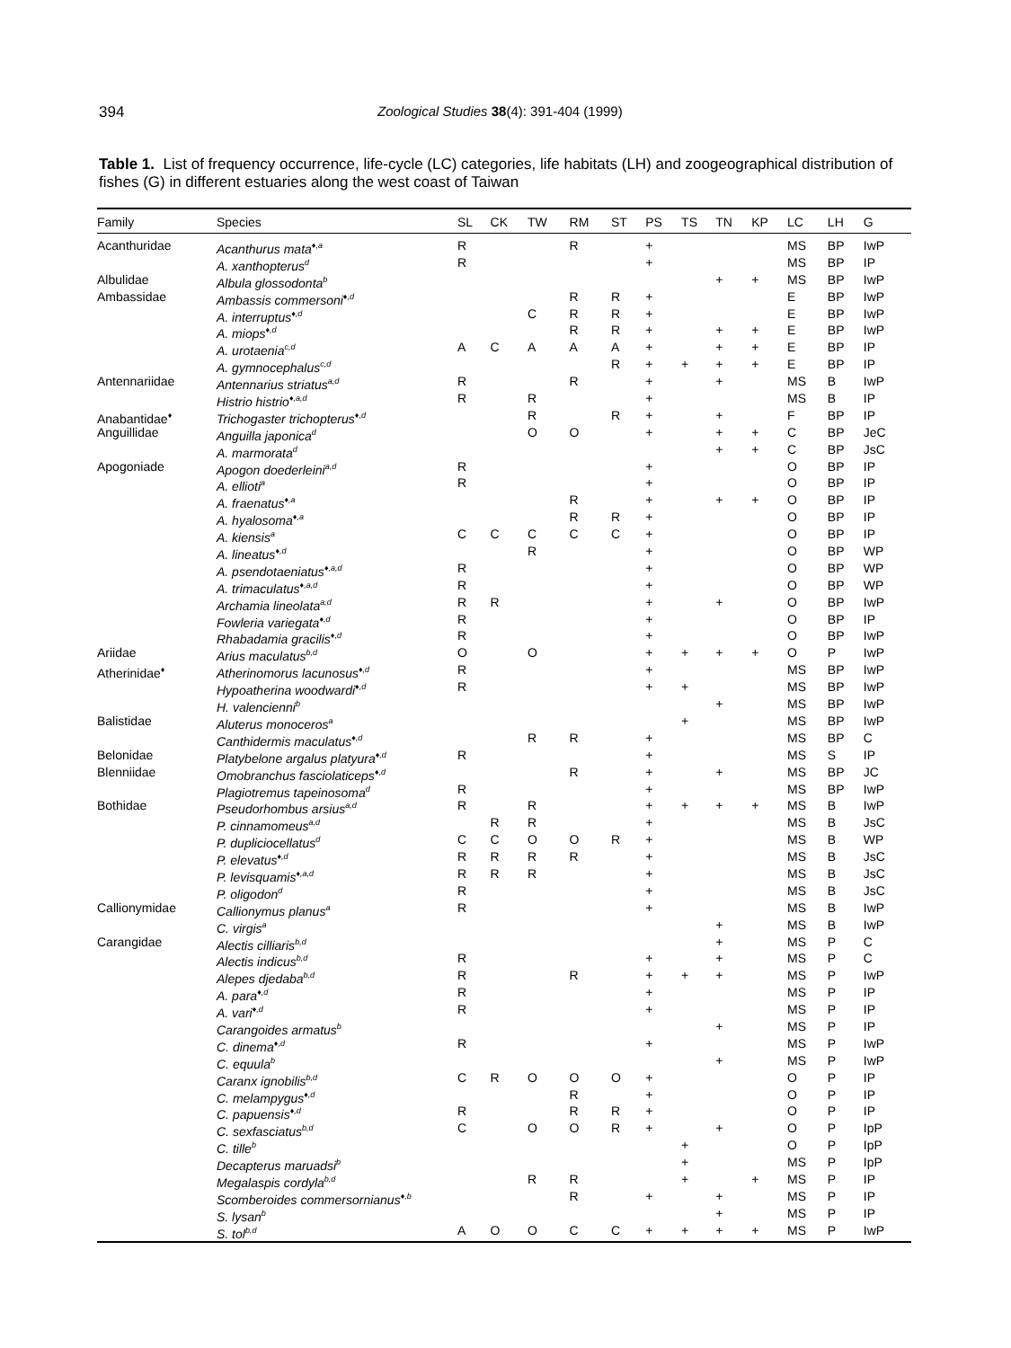394 Zoological Studies 38(4): 391-404 (1999)
Table 1. List of frequency occurrence, life-cycle (LC) categories, life habitats (LH) and zoogeographical distribution of fishes (G) in different estuaries along the west coast of Taiwan
| Family | Species | SL | CK | TW | RM | ST | PS | TS | TN | KP | LC | LH | G |
| --- | --- | --- | --- | --- | --- | --- | --- | --- | --- | --- | --- | --- | --- |
| Acanthuridae | Acanthurus mata<sup>♦,a</sup> | R | | | R | | + | | | | MS | BP | IwP |
| | A. xanthopterus<sup>d</sup> | R | | | | | + | | | | MS | BP | IP |
| Albulidae | Albula glossodonta<sup>b</sup> | | | | | | | | + | + | MS | BP | IwP |
| Ambassidae | Ambassis commersoni<sup>♦,d</sup> | | | | R | R | + | | | | E | BP | IwP |
| | A. interruptus<sup>♦,d</sup> | | | C | R | R | + | | | | E | BP | IwP |
| | A. miops<sup>♦,d</sup> | | | | R | R | + | | + | + | E | BP | IwP |
| | A. urotaenia<sup>c,d</sup> | A | C | A | A | A | + | | + | + | E | BP | IP |
| | A. gymnocephalus<sup>c,d</sup> | | | | | R | + | + | + | + | E | BP | IP |
| Antennariidae | Antennarius striatus<sup>a,d</sup> | R | | | R | | + | | + | | MS | B | IwP |
| | Histrio histrio<sup>♦,a,d</sup> | R | | R | | | + | | | | MS | B | IP |
| Anabantidae<sup>♦</sup> | Trichogaster trichopterus<sup>♦,d</sup> | | | R | | R | + | | + | | F | BP | IP |
| Anguillidae | Anguilla japonica<sup>d</sup> | | | O | O | | + | | + | + | C | BP | JeC |
| | A. marmorata<sup>d</sup> | | | | | | | | + | + | C | BP | JsC |
| Apogoniade | Apogon doederleini<sup>a,d</sup> | R | | | | | + | | | | O | BP | IP |
| | A. ellioti<sup>a</sup> | R | | | | | + | | | | O | BP | IP |
| | A. fraenatus<sup>♦,a</sup> | | | | R | | + | | + | + | O | BP | IP |
| | A. hyalosoma<sup>♦,a</sup> | | | | R | R | + | | | | O | BP | IP |
| | A. kiensis<sup>a</sup> | C | C | C | C | C | + | | | | O | BP | IP |
| | A. lineatus<sup>♦,d</sup> | | | R | | | + | | | | O | BP | WP |
| | A. psendotaeniatus<sup>♦,a,d</sup> | R | | | | | + | | | | O | BP | WP |
| | A. trimaculatus<sup>♦,a,d</sup> | R | | | | | + | | | | O | BP | WP |
| | Archamia lineolata<sup>a,d</sup> | R | R | | | | + | | + | | O | BP | IwP |
| | Fowleria variegata<sup>♦,d</sup> | R | | | | | + | | | | O | BP | IP |
| | Rhabadamia gracilis<sup>♦,d</sup> | R | | | | | + | | | | O | BP | IwP |
| Ariidae | Arius maculatus<sup>b,d</sup> | O | | O | | | + | + | + | + | O | P | IwP |
| Atherinidae<sup>♦</sup> | Atherinomorus lacunosus<sup>♦,d</sup> | R | | | | | + | | | | MS | BP | IwP |
| | Hypoatherina woodwardi<sup>♦,d</sup> | R | | | | | + | + | | | MS | BP | IwP |
| | H. valencienni<sup>b</sup> | | | | | | | | + | | MS | BP | IwP |
| Balistidae | Aluterus monoceros<sup>a</sup> | | | | | | | + | | | MS | BP | IwP |
| | Canthidermis maculatus<sup>♦,d</sup> | | | R | R | | + | | | | MS | BP | C |
| Belonidae | Platybelone argalus platyura<sup>♦,d</sup> | R | | | | | + | | | | MS | S | IP |
| Blenniidae | Omobranchus fasciolaticeps<sup>♦,d</sup> | | | | R | | + | | + | | MS | BP | JC |
| | Plagiotremus tapeinosoma<sup>d</sup> | R | | | | | + | | | | MS | BP | IwP |
| Bothidae | Pseudorhombus arsius<sup>a,d</sup> | R | | R | | | + | + | + | + | MS | B | IwP |
| | P. cinnamomeus<sup>a,d</sup> | | R | R | | | + | | | | MS | B | JsC |
| | P. dupliciocellatus<sup>d</sup> | C | C | O | O | R | + | | | | MS | B | WP |
| | P. elevatus<sup>♦,d</sup> | R | R | R | R | | + | | | | MS | B | JsC |
| | P. levisquamis<sup>♦,a,d</sup> | R | R | R | | | + | | | | MS | B | JsC |
| | P. oligodon<sup>d</sup> | R | | | | | + | | | | MS | B | JsC |
| Callionymidae | Callionymus planus<sup>a</sup> | R | | | | | + | | | | MS | B | IwP |
| | C. virgis<sup>a</sup> | | | | | | | | + | | MS | B | IwP |
| Carangidae | Alectis cilliaris<sup>b,d</sup> | | | | | | | | + | | MS | P | C |
| | Alectis indicus<sup>b,d</sup> | R | | | | | + | | + | | MS | P | C |
| | Alepes djedaba<sup>b,d</sup> | R | | | R | | + | + | + | | MS | P | IwP |
| | A. para<sup>♦,d</sup> | R | | | | | + | | | | MS | P | IP |
| | A. vari<sup>♦,d</sup> | R | | | | | + | | | | MS | P | IP |
| | Carangoides armatus<sup>b</sup> | | | | | | | | + | | MS | P | IP |
| | C. dinema<sup>♦,d</sup> | R | | | | | + | | | | MS | P | IwP |
| | C. equula<sup>b</sup> | | | | | | | | + | | MS | P | IwP |
| | Caranx ignobilis<sup>b,d</sup> | C | R | O | O | O | + | | | | O | P | IP |
| | C. melampygus<sup>♦,d</sup> | | | | R | | + | | | | O | P | IP |
| | C. papuensis<sup>♦,d</sup> | R | | | R | R | + | | | | O | P | IP |
| | C. sexfasciatus<sup>b,d</sup> | C | | O | O | R | + | | + | | O | P | IpP |
| | C. tille<sup>b</sup> | | | | | | | + | | | O | P | IpP |
| | Decapterus maruadsi<sup>b</sup> | | | | | | | + | | | MS | P | IpP |
| | Megalaspis cordyla<sup>b,d</sup> | | | R | R | | | + | | + | MS | P | IP |
| | Scomberoides commersornianus<sup>♦,b</sup> | | | | R | | + | | + | | MS | P | IP |
| | S. lysan<sup>b</sup> | | | | | | | | + | | MS | P | IP |
| | S. tol<sup>b,d</sup> | A | O | O | C | C | + | + | + | + | MS | P | IwP |